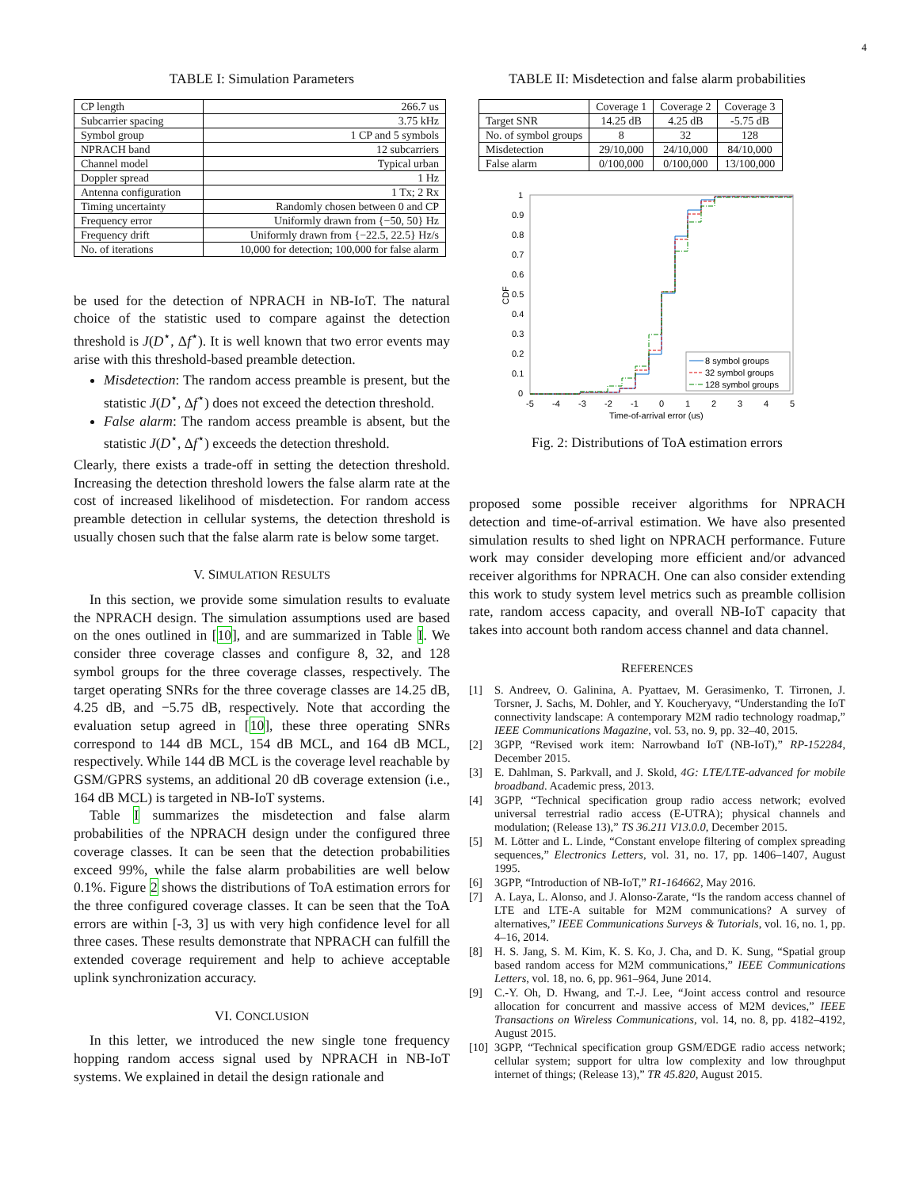4
TABLE I: Simulation Parameters
| CP length | 266.7 us |
| Subcarrier spacing | 3.75 kHz |
| Symbol group | 1 CP and 5 symbols |
| NPRACH band | 12 subcarriers |
| Channel model | Typical urban |
| Doppler spread | 1 Hz |
| Antenna configuration | 1 Tx; 2 Rx |
| Timing uncertainty | Randomly chosen between 0 and CP |
| Frequency error | Uniformly drawn from {−50, 50} Hz |
| Frequency drift | Uniformly drawn from {−22.5, 22.5} Hz/s |
| No. of iterations | 10,000 for detection; 100,000 for false alarm |
be used for the detection of NPRACH in NB-IoT. The natural choice of the statistic used to compare against the detection threshold is J(D<sup>⋆</sup>, Δf<sup>⋆</sup>). It is well known that two error events may arise with this threshold-based preamble detection.
Misdetection: The random access preamble is present, but the statistic J(D<sup>⋆</sup>, Δf<sup>⋆</sup>) does not exceed the detection threshold.
False alarm: The random access preamble is absent, but the statistic J(D<sup>⋆</sup>, Δf<sup>⋆</sup>) exceeds the detection threshold.
Clearly, there exists a trade-off in setting the detection threshold. Increasing the detection threshold lowers the false alarm rate at the cost of increased likelihood of misdetection. For random access preamble detection in cellular systems, the detection threshold is usually chosen such that the false alarm rate is below some target.
V. SIMULATION RESULTS
In this section, we provide some simulation results to evaluate the NPRACH design. The simulation assumptions used are based on the ones outlined in [10], and are summarized in Table I. We consider three coverage classes and configure 8, 32, and 128 symbol groups for the three coverage classes, respectively. The target operating SNRs for the three coverage classes are 14.25 dB, 4.25 dB, and −5.75 dB, respectively. Note that according the evaluation setup agreed in [10], these three operating SNRs correspond to 144 dB MCL, 154 dB MCL, and 164 dB MCL, respectively. While 144 dB MCL is the coverage level reachable by GSM/GPRS systems, an additional 20 dB coverage extension (i.e., 164 dB MCL) is targeted in NB-IoT systems.
Table I summarizes the misdetection and false alarm probabilities of the NPRACH design under the configured three coverage classes. It can be seen that the detection probabilities exceed 99%, while the false alarm probabilities are well below 0.1%. Figure 2 shows the distributions of ToA estimation errors for the three configured coverage classes. It can be seen that the ToA errors are within [-3, 3] us with very high confidence level for all three cases. These results demonstrate that NPRACH can fulfill the extended coverage requirement and help to achieve acceptable uplink synchronization accuracy.
VI. CONCLUSION
In this letter, we introduced the new single tone frequency hopping random access signal used by NPRACH in NB-IoT systems. We explained in detail the design rationale and
TABLE II: Misdetection and false alarm probabilities
| | Coverage 1 | Coverage 2 | Coverage 3 |
| --- | --- | --- | --- |
| Target SNR | 14.25 dB | 4.25 dB | -5.75 dB |
| No. of symbol groups | 8 | 32 | 128 |
| Misdetection | 29/10,000 | 24/10,000 | 84/10,000 |
| False alarm | 0/100,000 | 0/100,000 | 13/100,000 |
0
0.1
0.2
0.3
0.4
0.5
0.6
0.7
0.8
0.9
1
-5
-4
-3
-2
-1
0
1
2
3
4
5
Time-of-arrival error (us)
CDF
8 symbol groups
32 symbol groups
128 symbol groups
Fig. 2: Distributions of ToA estimation errors
proposed some possible receiver algorithms for NPRACH detection and time-of-arrival estimation. We have also presented simulation results to shed light on NPRACH performance. Future work may consider developing more efficient and/or advanced receiver algorithms for NPRACH. One can also consider extending this work to study system level metrics such as preamble collision rate, random access capacity, and overall NB-IoT capacity that takes into account both random access channel and data channel.
REFERENCES
[1] S. Andreev, O. Galinina, A. Pyattaev, M. Gerasimenko, T. Tirronen, J. Torsner, J. Sachs, M. Dohler, and Y. Koucheryavy, “Understanding the IoT connectivity landscape: A contemporary M2M radio technology roadmap,” IEEE Communications Magazine, vol. 53, no. 9, pp. 32–40, 2015.
[2] 3GPP, “Revised work item: Narrowband IoT (NB-IoT),” RP-152284, December 2015.
[3] E. Dahlman, S. Parkvall, and J. Skold, 4G: LTE/LTE-advanced for mobile broadband. Academic press, 2013.
[4] 3GPP, “Technical specification group radio access network; evolved universal terrestrial radio access (E-UTRA); physical channels and modulation; (Release 13),” TS 36.211 V13.0.0, December 2015.
[5] M. Lötter and L. Linde, “Constant envelope filtering of complex spreading sequences,” Electronics Letters, vol. 31, no. 17, pp. 1406–1407, August 1995.
[6] 3GPP, “Introduction of NB-IoT,” R1-164662, May 2016.
[7] A. Laya, L. Alonso, and J. Alonso-Zarate, “Is the random access channel of LTE and LTE-A suitable for M2M communications? A survey of alternatives,” IEEE Communications Surveys & Tutorials, vol. 16, no. 1, pp. 4–16, 2014.
[8] H. S. Jang, S. M. Kim, K. S. Ko, J. Cha, and D. K. Sung, “Spatial group based random access for M2M communications,” IEEE Communications Letters, vol. 18, no. 6, pp. 961–964, June 2014.
[9] C.-Y. Oh, D. Hwang, and T.-J. Lee, “Joint access control and resource allocation for concurrent and massive access of M2M devices,” IEEE Transactions on Wireless Communications, vol. 14, no. 8, pp. 4182–4192, August 2015.
[10] 3GPP, “Technical specification group GSM/EDGE radio access network; cellular system; support for ultra low complexity and low throughput internet of things; (Release 13),” TR 45.820, August 2015.